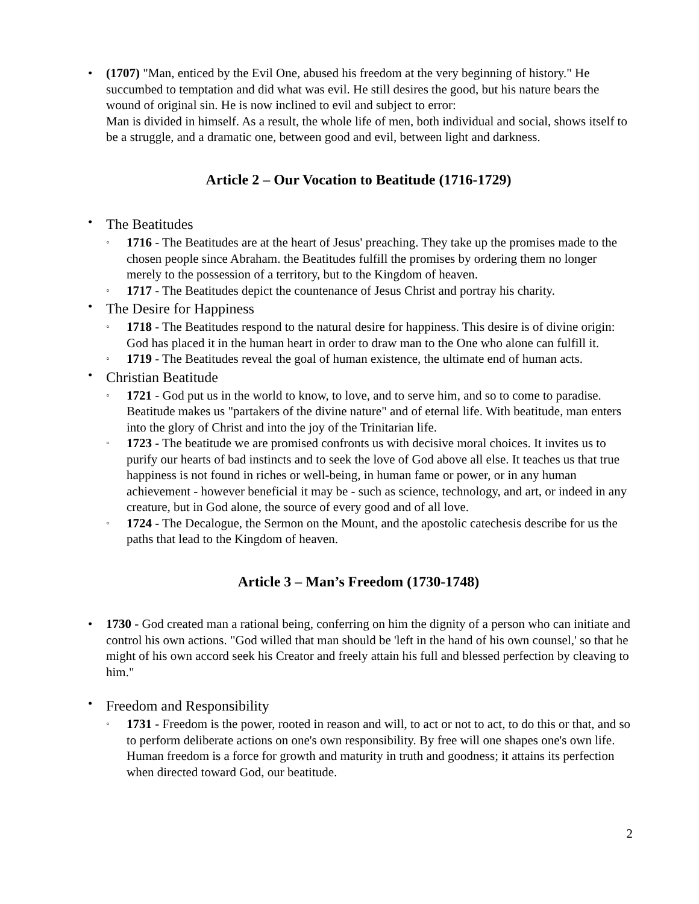(1707) "Man, enticed by the Evil One, abused his freedom at the very beginning of history." He succumbed to temptation and did what was evil. He still desires the good, but his nature bears the wound of original sin. He is now inclined to evil and subject to error:
Man is divided in himself. As a result, the whole life of men, both individual and social, shows itself to be a struggle, and a dramatic one, between good and evil, between light and darkness.
Article 2 – Our Vocation to Beatitude (1716-1729)
The Beatitudes
1716 - The Beatitudes are at the heart of Jesus' preaching. They take up the promises made to the chosen people since Abraham. the Beatitudes fulfill the promises by ordering them no longer merely to the possession of a territory, but to the Kingdom of heaven.
1717 - The Beatitudes depict the countenance of Jesus Christ and portray his charity.
The Desire for Happiness
1718 - The Beatitudes respond to the natural desire for happiness. This desire is of divine origin: God has placed it in the human heart in order to draw man to the One who alone can fulfill it.
1719 - The Beatitudes reveal the goal of human existence, the ultimate end of human acts.
Christian Beatitude
1721 - God put us in the world to know, to love, and to serve him, and so to come to paradise. Beatitude makes us "partakers of the divine nature" and of eternal life. With beatitude, man enters into the glory of Christ and into the joy of the Trinitarian life.
1723 - The beatitude we are promised confronts us with decisive moral choices. It invites us to purify our hearts of bad instincts and to seek the love of God above all else. It teaches us that true happiness is not found in riches or well-being, in human fame or power, or in any human achievement - however beneficial it may be - such as science, technology, and art, or indeed in any creature, but in God alone, the source of every good and of all love.
1724 - The Decalogue, the Sermon on the Mount, and the apostolic catechesis describe for us the paths that lead to the Kingdom of heaven.
Article 3 – Man’s Freedom (1730-1748)
1730 - God created man a rational being, conferring on him the dignity of a person who can initiate and control his own actions. "God willed that man should be 'left in the hand of his own counsel,' so that he might of his own accord seek his Creator and freely attain his full and blessed perfection by cleaving to him."
Freedom and Responsibility
1731 - Freedom is the power, rooted in reason and will, to act or not to act, to do this or that, and so to perform deliberate actions on one's own responsibility. By free will one shapes one's own life. Human freedom is a force for growth and maturity in truth and goodness; it attains its perfection when directed toward God, our beatitude.
2